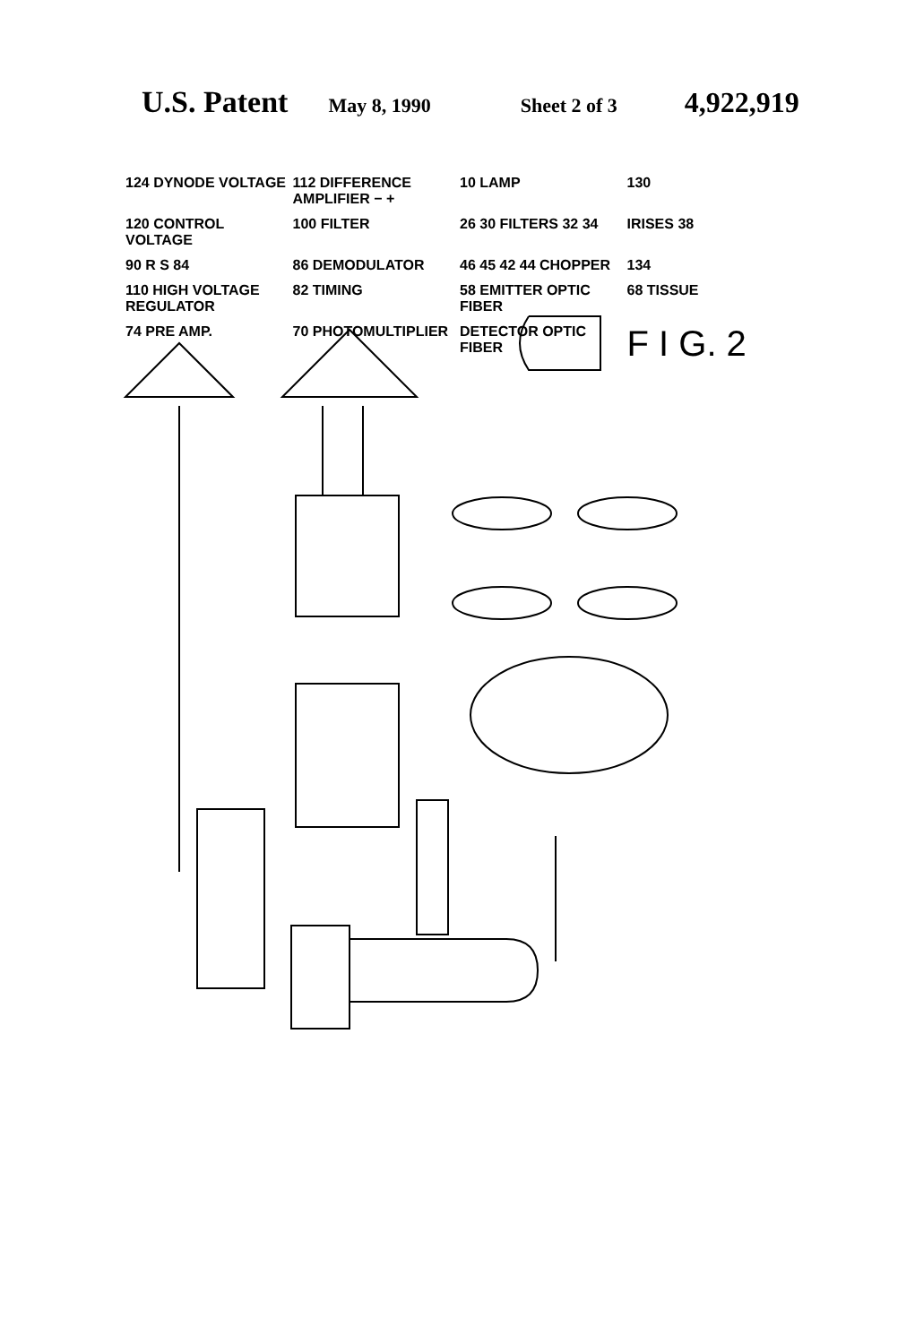U.S. Patent May 8, 1990 Sheet 2 of 3 4,922,919
124 DYNODE VOLTAGE
112 DIFFERENCE AMPLIFIER − +
10 LAMP
130
120 CONTROL VOLTAGE
100 FILTER
26 30 FILTERS 32 34
IRISES 38
90 R S 84
86 DEMODULATOR
46 45 42 44 CHOPPER
134
110 HIGH VOLTAGE REGULATOR
82 TIMING
58 EMITTER OPTIC FIBER
68 TISSUE
74 PRE AMP.
70 PHOTOMULTIPLIER
DETECTOR OPTIC FIBER
F I G. 2